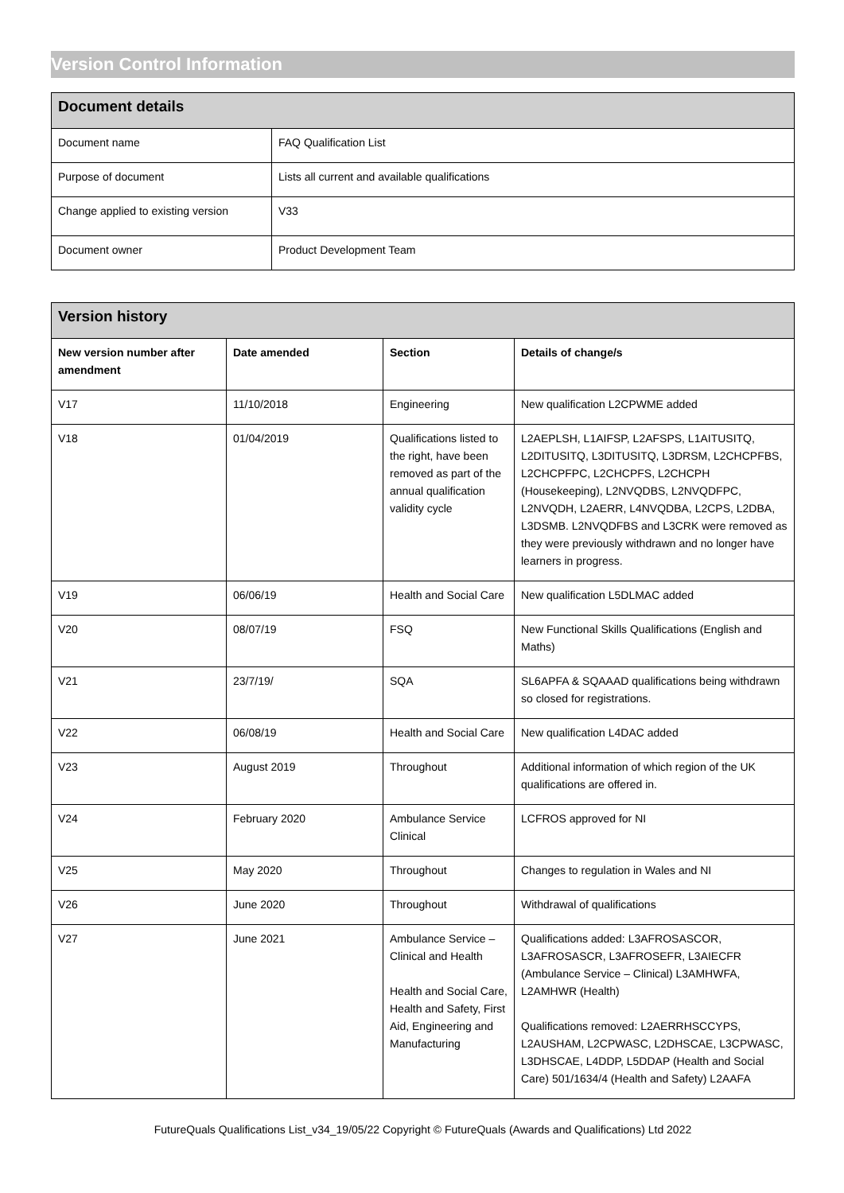Version Control Information
| Document details | |
| --- | --- |
| Document name | FAQ Qualification List |
| Purpose of document | Lists all current and available qualifications |
| Change applied to existing version | V33 |
| Document owner | Product Development Team |
| Version history | | | |
| --- | --- | --- | --- |
| New version number after amendment | Date amended | Section | Details of change/s |
| V17 | 11/10/2018 | Engineering | New qualification L2CPWME added |
| V18 | 01/04/2019 | Qualifications listed to the right, have been removed as part of the annual qualification validity cycle | L2AEPLSH, L1AIFSP, L2AFSPS, L1AITUSITQ, L2DITUSITQ, L3DITUSITQ, L3DRSM, L2CHCPFBS, L2CHCPFPC, L2CHCPFS, L2CHCPH (Housekeeping), L2NVQDBS, L2NVQDFPC, L2NVQDH, L2AERR, L4NVQDBA, L2CPS, L2DBA, L3DSMB. L2NVQDFBS and L3CRK were removed as they were previously withdrawn and no longer have learners in progress. |
| V19 | 06/06/19 | Health and Social Care | New qualification L5DLMAC added |
| V20 | 08/07/19 | FSQ | New Functional Skills Qualifications (English and Maths) |
| V21 | 23/7/19/ | SQA | SL6APFA & SQAAAD qualifications being withdrawn so closed for registrations. |
| V22 | 06/08/19 | Health and Social Care | New qualification L4DAC added |
| V23 | August 2019 | Throughout | Additional information of which region of the UK qualifications are offered in. |
| V24 | February 2020 | Ambulance Service Clinical | LCFROS approved for NI |
| V25 | May 2020 | Throughout | Changes to regulation in Wales and NI |
| V26 | June 2020 | Throughout | Withdrawal of qualifications |
| V27 | June 2021 | Ambulance Service – Clinical and Health Health and Social Care, Health and Safety, First Aid, Engineering and Manufacturing | Qualifications added: L3AFROSASCOR, L3AFROSASCR, L3AFROSEFR, L3AIECFR (Ambulance Service – Clinical) L3AMHWFA, L2AMHWR (Health) Qualifications removed: L2AERRHSCCYPS, L2AUSHAM, L2CPWASC, L2DHSCAE, L3CPWASC, L3DHSCAE, L4DDP, L5DDAP (Health and Social Care) 501/1634/4 (Health and Safety) L2AAFA |
FutureQuals Qualifications List_v34_19/05/22 Copyright © FutureQuals (Awards and Qualifications) Ltd 2022